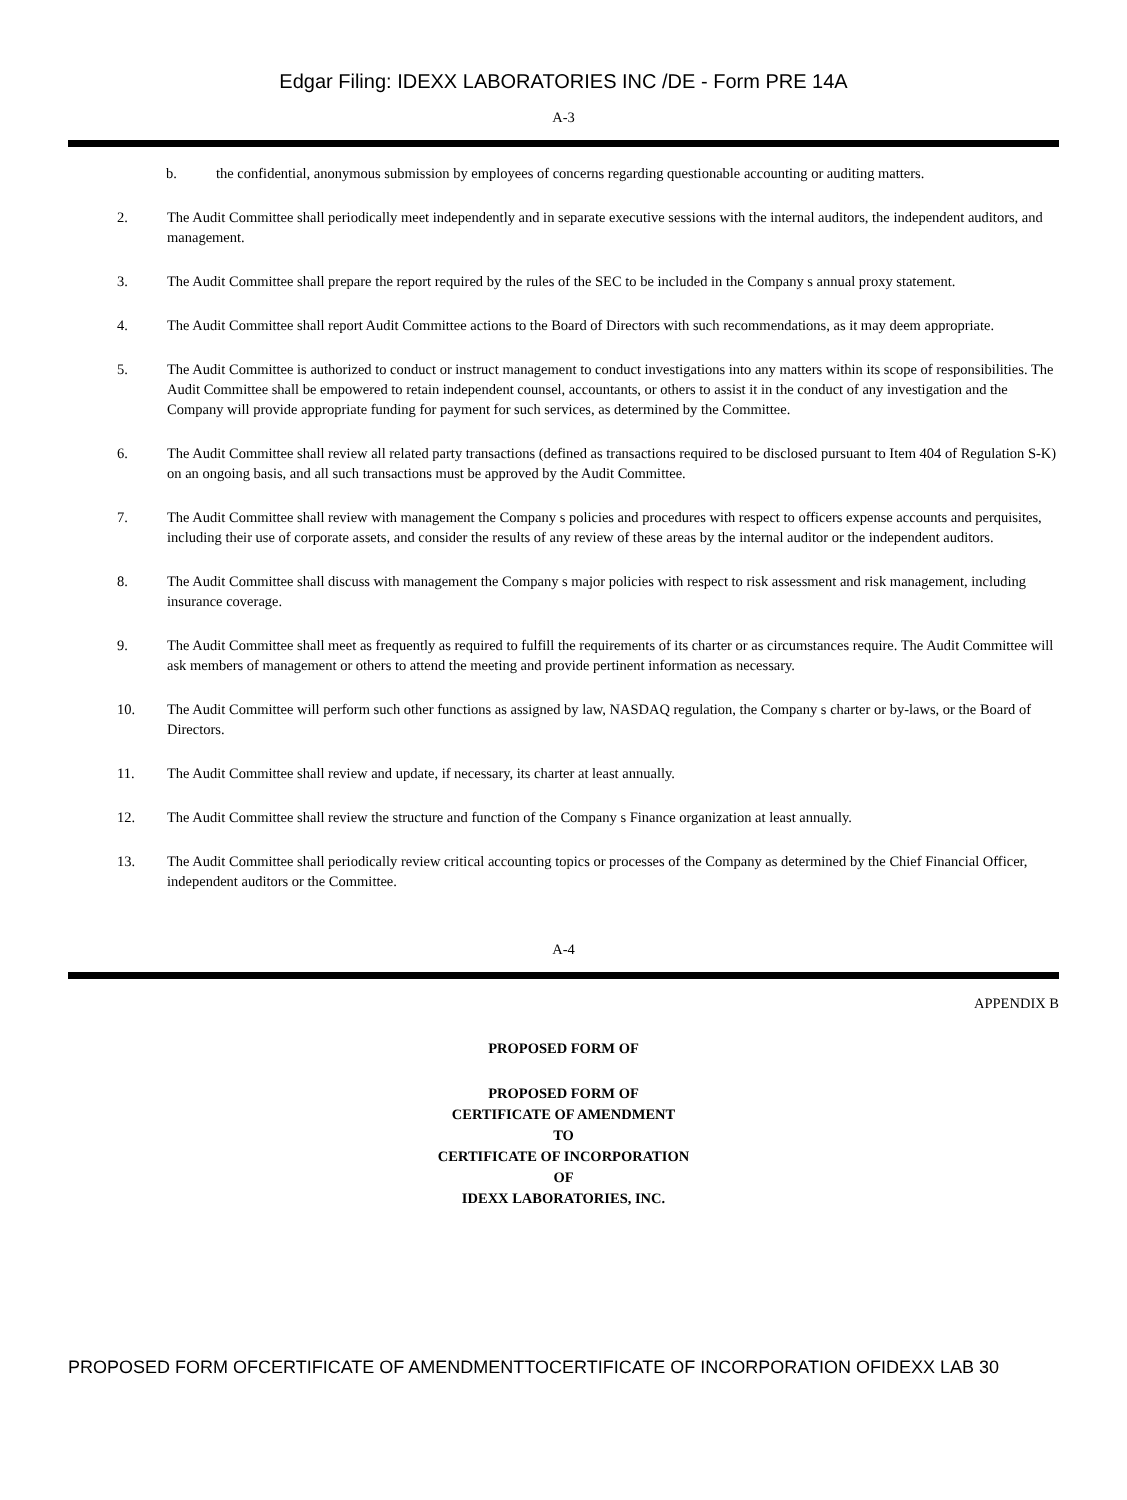Edgar Filing: IDEXX LABORATORIES INC /DE - Form PRE 14A
A-3
b. the confidential, anonymous submission by employees of concerns regarding questionable accounting or auditing matters.
2. The Audit Committee shall periodically meet independently and in separate executive sessions with the internal auditors, the independent auditors, and management.
3. The Audit Committee shall prepare the report required by the rules of the SEC to be included in the Company s annual proxy statement.
4. The Audit Committee shall report Audit Committee actions to the Board of Directors with such recommendations, as it may deem appropriate.
5. The Audit Committee is authorized to conduct or instruct management to conduct investigations into any matters within its scope of responsibilities. The Audit Committee shall be empowered to retain independent counsel, accountants, or others to assist it in the conduct of any investigation and the Company will provide appropriate funding for payment for such services, as determined by the Committee.
6. The Audit Committee shall review all related party transactions (defined as transactions required to be disclosed pursuant to Item 404 of Regulation S-K) on an ongoing basis, and all such transactions must be approved by the Audit Committee.
7. The Audit Committee shall review with management the Company s policies and procedures with respect to officers expense accounts and perquisites, including their use of corporate assets, and consider the results of any review of these areas by the internal auditor or the independent auditors.
8. The Audit Committee shall discuss with management the Company s major policies with respect to risk assessment and risk management, including insurance coverage.
9. The Audit Committee shall meet as frequently as required to fulfill the requirements of its charter or as circumstances require. The Audit Committee will ask members of management or others to attend the meeting and provide pertinent information as necessary.
10. The Audit Committee will perform such other functions as assigned by law, NASDAQ regulation, the Company s charter or by-laws, or the Board of Directors.
11. The Audit Committee shall review and update, if necessary, its charter at least annually.
12. The Audit Committee shall review the structure and function of the Company s Finance organization at least annually.
13. The Audit Committee shall periodically review critical accounting topics or processes of the Company as determined by the Chief Financial Officer, independent auditors or the Committee.
A-4
APPENDIX B
PROPOSED FORM OF
PROPOSED FORM OF
CERTIFICATE OF AMENDMENT
TO
CERTIFICATE OF INCORPORATION
OF
IDEXX LABORATORIES, INC.
PROPOSED FORM OFCERTIFICATE OF AMENDMENTTOCERTIFICATE OF INCORPORATION OFIDEXX LAB 30